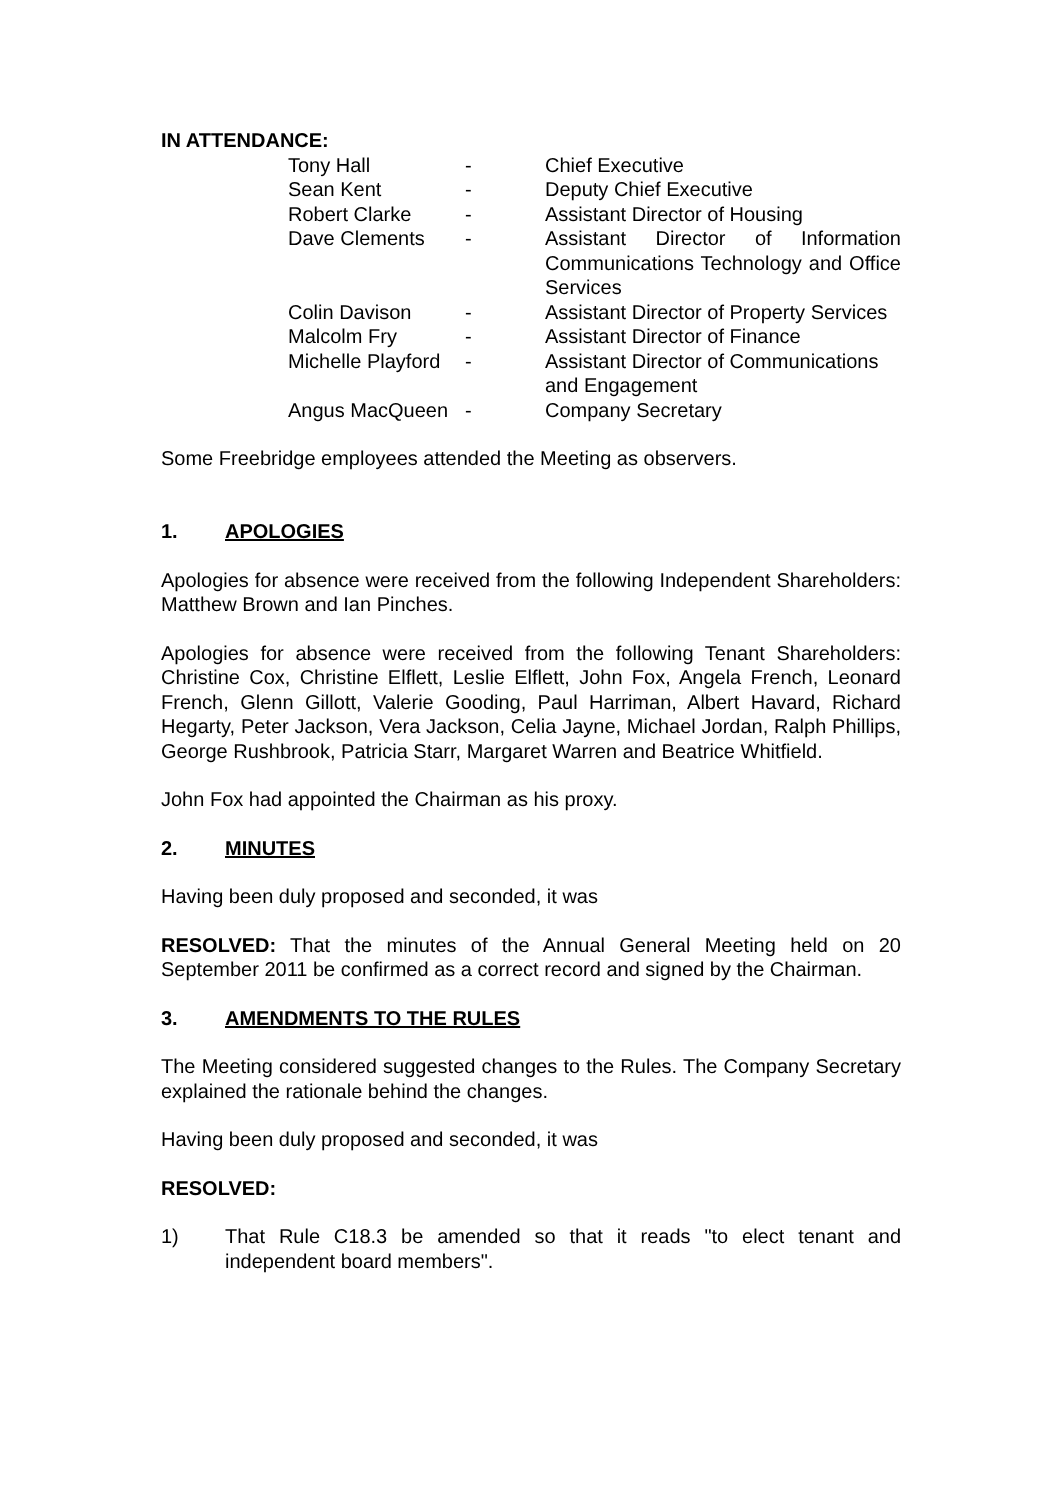IN ATTENDANCE:
| Tony Hall | - | Chief Executive |
| Sean Kent | - | Deputy Chief Executive |
| Robert Clarke | - | Assistant Director of Housing |
| Dave Clements | - | Assistant Director of Information Communications Technology and Office Services |
| Colin Davison | - | Assistant Director of Property Services |
| Malcolm Fry | - | Assistant Director of Finance |
| Michelle Playford | - | Assistant Director of Communications and Engagement |
| Angus MacQueen | - | Company Secretary |
Some Freebridge employees attended the Meeting as observers.
1. APOLOGIES
Apologies for absence were received from the following Independent Shareholders: Matthew Brown and Ian Pinches.
Apologies for absence were received from the following Tenant Shareholders: Christine Cox, Christine Elflett, Leslie Elflett, John Fox, Angela French, Leonard French, Glenn Gillott, Valerie Gooding, Paul Harriman, Albert Havard, Richard Hegarty, Peter Jackson, Vera Jackson, Celia Jayne, Michael Jordan, Ralph Phillips, George Rushbrook, Patricia Starr, Margaret Warren and Beatrice Whitfield.
John Fox had appointed the Chairman as his proxy.
2. MINUTES
Having been duly proposed and seconded, it was
RESOLVED: That the minutes of the Annual General Meeting held on 20 September 2011 be confirmed as a correct record and signed by the Chairman.
3. AMENDMENTS TO THE RULES
The Meeting considered suggested changes to the Rules. The Company Secretary explained the rationale behind the changes.
Having been duly proposed and seconded, it was
RESOLVED:
1) That Rule C18.3 be amended so that it reads "to elect tenant and independent board members".